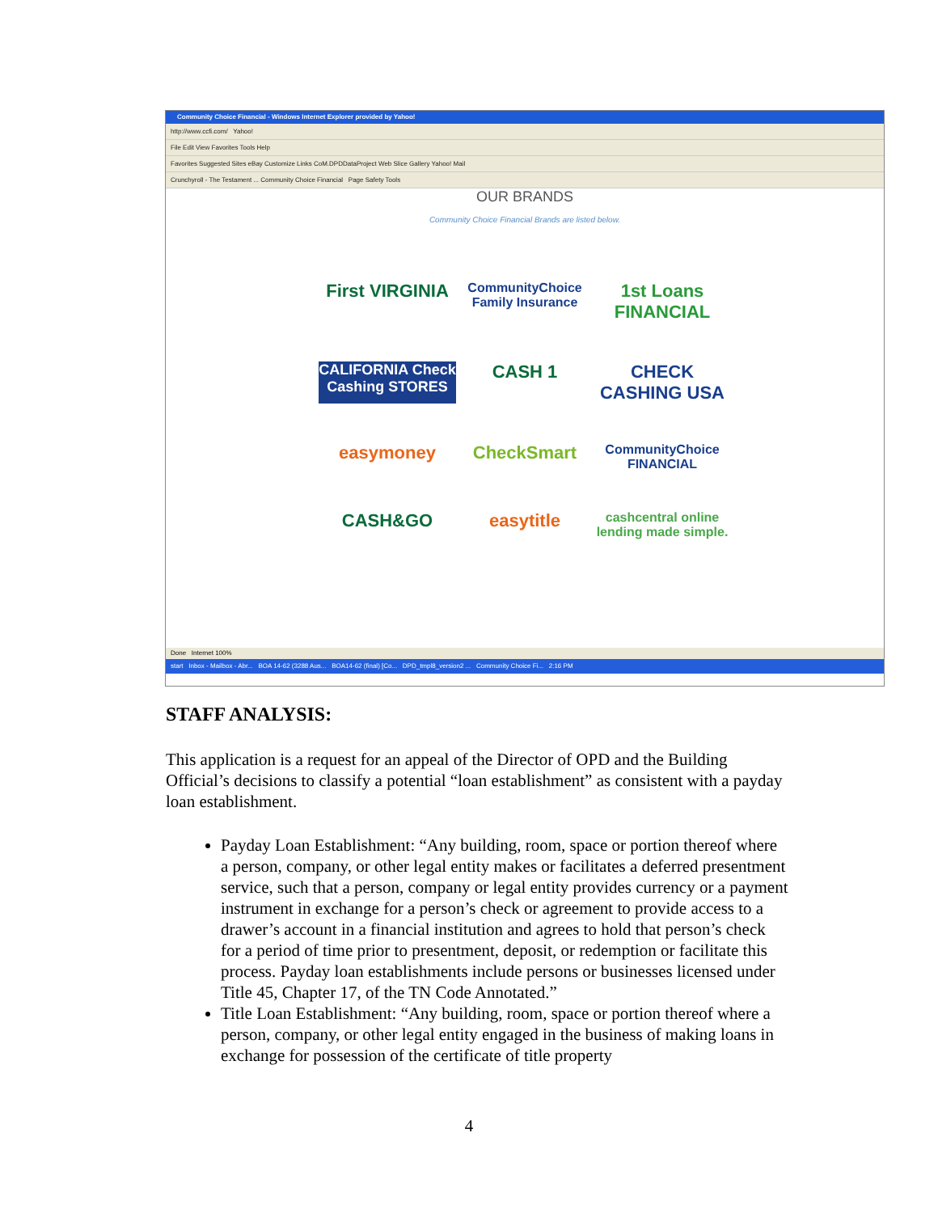Community Choice Financial - Windows Internet Explorer provided by Yahoo!
http://www.ccfi.com/ Yahoo!
File Edit View Favorites Tools Help
Favorites Suggested Sites eBay Customize Links CoM.DPDDataProject Web Slice Gallery Yahoo! Mail
Crunchyroll - The Testament ... Community Choice Financial Page Safety Tools
OUR BRANDS
Community Choice Financial Brands are listed below.
First VIRGINIA
CommunityChoice Family Insurance
1st Loans FINANCIAL
CALIFORNIA Check Cashing STORES
CASH 1
CHECK CASHING USA
easymoney
CheckSmart
CommunityChoice FINANCIAL
CASH&GO
easytitle
cashcentral online lending made simple.
Done Internet 100%
start Inbox - Mailbox - Abr... BOA 14-62 (3288 Aus... BOA14-62 (final) [Co... DPD_tmpl8_version2 ... Community Choice Fi... 2:16 PM
STAFF ANALYSIS:
This application is a request for an appeal of the Director of OPD and the Building Official’s decisions to classify a potential “loan establishment” as consistent with a payday loan establishment.
Payday Loan Establishment: “Any building, room, space or portion thereof where a person, company, or other legal entity makes or facilitates a deferred presentment service, such that a person, company or legal entity provides currency or a payment instrument in exchange for a person’s check or agreement to provide access to a drawer’s account in a financial institution and agrees to hold that person’s check for a period of time prior to presentment, deposit, or redemption or facilitate this process. Payday loan establishments include persons or businesses licensed under Title 45, Chapter 17, of the TN Code Annotated.”
Title Loan Establishment: “Any building, room, space or portion thereof where a person, company, or other legal entity engaged in the business of making loans in exchange for possession of the certificate of title property
4